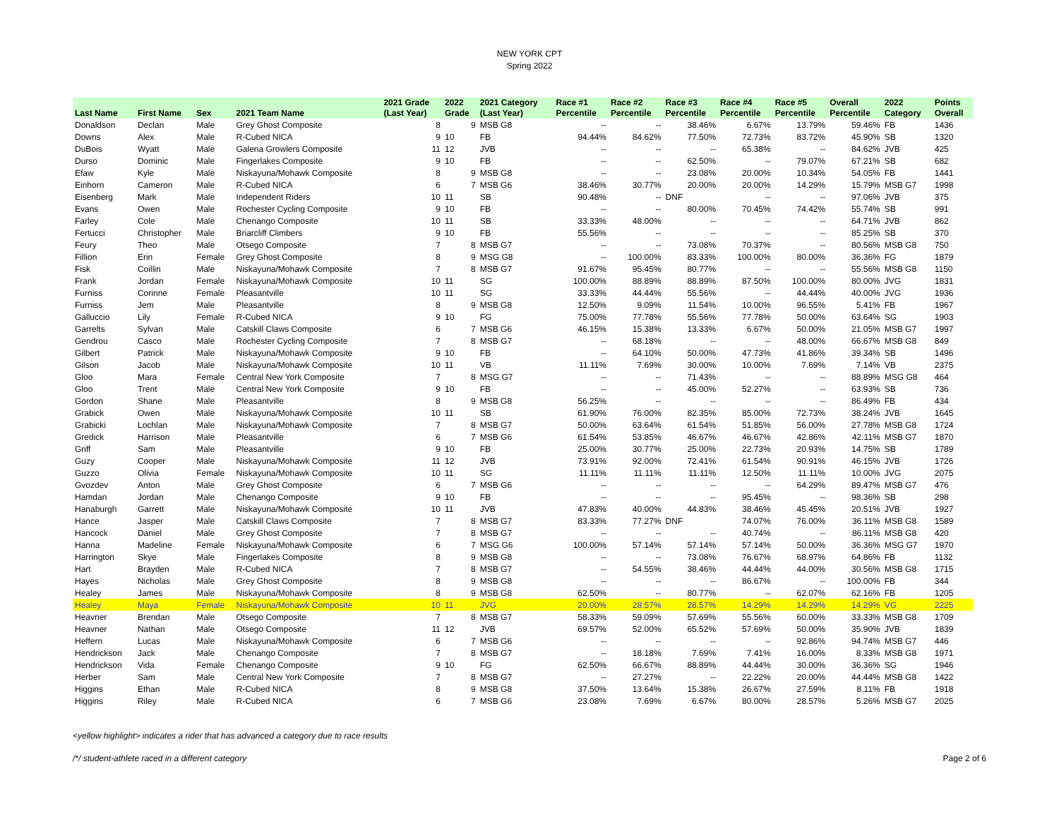NEW YORK CPT
Spring 2022
| Last Name | First Name | Sex | 2021 Team Name | 2021 Grade (Last Year) | 2022 Grade | 2021 Category (Last Year) | Race #1 Percentile | Race #2 Percentile | Race #3 Percentile | Race #4 Percentile | Race #5 Percentile | Overall Percentile | 2022 Category | Points Overall |
| --- | --- | --- | --- | --- | --- | --- | --- | --- | --- | --- | --- | --- | --- | --- |
| Donaldson | Declan | Male | Grey Ghost Composite | 8 | 9 | MSB G8 | -- | -- | 38.46% | 6.67% | 13.79% | 59.46% | FB | 1436 |
| Downs | Alex | Male | R-Cubed NICA | 9 | 10 | FB | 94.44% | 84.62% | 77.50% | 72.73% | 83.72% | 45.90% | SB | 1320 |
| DuBois | Wyatt | Male | Galena Growlers Composite | 11 | 12 | JVB | -- | -- | -- | 65.38% | -- | 84.62% | JVB | 425 |
| Durso | Dominic | Male | Fingerlakes Composite | 9 | 10 | FB | -- | -- | 62.50% | -- | 79.07% | 67.21% | SB | 682 |
| Efaw | Kyle | Male | Niskayuna/Mohawk Composite | 8 | 9 | MSB G8 | -- | -- | 23.08% | 20.00% | 10.34% | 54.05% | FB | 1441 |
| Einhorn | Cameron | Male | R-Cubed NICA | 6 | 7 | MSB G6 | 38.46% | 30.77% | 20.00% | 20.00% | 14.29% | 15.79% | MSB G7 | 1998 |
| Eisenberg | Mark | Male | Independent Riders | 10 | 11 | SB | 90.48% | -- | DNF | -- | -- | 97.06% | JVB | 375 |
| Evans | Owen | Male | Rochester Cycling Composite | 9 | 10 | FB | -- | -- | 80.00% | 70.45% | 74.42% | 55.74% | SB | 991 |
| Farley | Cole | Male | Chenango Composite | 10 | 11 | SB | 33.33% | 48.00% | -- | -- | -- | 64.71% | JVB | 862 |
| Fertucci | Christopher | Male | Briarcliff Climbers | 9 | 10 | FB | 55.56% | -- | -- | -- | -- | 85.25% | SB | 370 |
| Feury | Theo | Male | Otsego Composite | 7 | 8 | MSB G7 | -- | -- | 73.08% | 70.37% | -- | 80.56% | MSB G8 | 750 |
| Fillion | Erin | Female | Grey Ghost Composite | 8 | 9 | MSG G8 | -- | 100.00% | 83.33% | 100.00% | 80.00% | 36.36% | FG | 1879 |
| Fisk | Coillin | Male | Niskayuna/Mohawk Composite | 7 | 8 | MSB G7 | 91.67% | 95.45% | 80.77% | -- | -- | 55.56% | MSB G8 | 1150 |
| Frank | Jordan | Female | Niskayuna/Mohawk Composite | 10 | 11 | SG | 100.00% | 88.89% | 88.89% | 87.50% | 100.00% | 80.00% | JVG | 1831 |
| Furniss | Corinne | Female | Pleasantville | 10 | 11 | SG | 33.33% | 44.44% | 55.56% | -- | 44.44% | 40.00% | JVG | 1936 |
| Furniss | Jem | Male | Pleasantville | 8 | 9 | MSB G8 | 12.50% | 9.09% | 11.54% | 10.00% | 96.55% | 5.41% | FB | 1967 |
| Galluccio | Lily | Female | R-Cubed NICA | 9 | 10 | FG | 75.00% | 77.78% | 55.56% | 77.78% | 50.00% | 63.64% | SG | 1903 |
| Garrelts | Sylvan | Male | Catskill Claws Composite | 6 | 7 | MSB G6 | 46.15% | 15.38% | 13.33% | 6.67% | 50.00% | 21.05% | MSB G7 | 1997 |
| Gendrou | Casco | Male | Rochester Cycling Composite | 7 | 8 | MSB G7 | -- | 68.18% | -- | -- | 48.00% | 66.67% | MSB G8 | 849 |
| Gilbert | Patrick | Male | Niskayuna/Mohawk Composite | 9 | 10 | FB | -- | 64.10% | 50.00% | 47.73% | 41.86% | 39.34% | SB | 1496 |
| Gilson | Jacob | Male | Niskayuna/Mohawk Composite | 10 | 11 | VB | 11.11% | 7.69% | 30.00% | 10.00% | 7.69% | 7.14% | VB | 2375 |
| Gloo | Mara | Female | Central New York Composite | 7 | 8 | MSG G7 | -- | -- | 71.43% | -- | -- | 88.89% | MSG G8 | 464 |
| Gloo | Trent | Male | Central New York Composite | 9 | 10 | FB | -- | -- | 45.00% | 52.27% | -- | 63.93% | SB | 736 |
| Gordon | Shane | Male | Pleasantville | 8 | 9 | MSB G8 | 56.25% | -- | -- | -- | -- | 86.49% | FB | 434 |
| Grabick | Owen | Male | Niskayuna/Mohawk Composite | 10 | 11 | SB | 61.90% | 76.00% | 82.35% | 85.00% | 72.73% | 38.24% | JVB | 1645 |
| Grabicki | Lochlan | Male | Niskayuna/Mohawk Composite | 7 | 8 | MSB G7 | 50.00% | 63.64% | 61.54% | 51.85% | 56.00% | 27.78% | MSB G8 | 1724 |
| Gredick | Harrison | Male | Pleasantville | 6 | 7 | MSB G6 | 61.54% | 53.85% | 46.67% | 46.67% | 42.86% | 42.11% | MSB G7 | 1870 |
| Griff | Sam | Male | Pleasantville | 9 | 10 | FB | 25.00% | 30.77% | 25.00% | 22.73% | 20.93% | 14.75% | SB | 1789 |
| Guzy | Cooper | Male | Niskayuna/Mohawk Composite | 11 | 12 | JVB | 73.91% | 92.00% | 72.41% | 61.54% | 90.91% | 46.15% | JVB | 1726 |
| Guzzo | Olivia | Female | Niskayuna/Mohawk Composite | 10 | 11 | SG | 11.11% | 11.11% | 11.11% | 12.50% | 11.11% | 10.00% | JVG | 2075 |
| Gvozdev | Anton | Male | Grey Ghost Composite | 6 | 7 | MSB G6 | -- | -- | -- | -- | 64.29% | 89.47% | MSB G7 | 476 |
| Hamdan | Jordan | Male | Chenango Composite | 9 | 10 | FB | -- | -- | -- | 95.45% | -- | 98.36% | SB | 298 |
| Hanaburgh | Garrett | Male | Niskayuna/Mohawk Composite | 10 | 11 | JVB | 47.83% | 40.00% | 44.83% | 38.46% | 45.45% | 20.51% | JVB | 1927 |
| Hance | Jasper | Male | Catskill Claws Composite | 7 | 8 | MSB G7 | 83.33% | 77.27% | DNF | 74.07% | 76.00% | 36.11% | MSB G8 | 1589 |
| Hancock | Daniel | Male | Grey Ghost Composite | 7 | 8 | MSB G7 | -- | -- | -- | 40.74% | -- | 86.11% | MSB G8 | 420 |
| Hanna | Madeline | Female | Niskayuna/Mohawk Composite | 6 | 7 | MSG G6 | 100.00% | 57.14% | 57.14% | 57.14% | 50.00% | 36.36% | MSG G7 | 1970 |
| Harrington | Skye | Male | Fingerlakes Composite | 8 | 9 | MSB G8 | -- | -- | 73.08% | 76.67% | 68.97% | 64.86% | FB | 1132 |
| Hart | Brayden | Male | R-Cubed NICA | 7 | 8 | MSB G7 | -- | 54.55% | 38.46% | 44.44% | 44.00% | 30.56% | MSB G8 | 1715 |
| Hayes | Nicholas | Male | Grey Ghost Composite | 8 | 9 | MSB G8 | -- | -- | -- | 86.67% | -- | 100.00% | FB | 344 |
| Healey | James | Male | Niskayuna/Mohawk Composite | 8 | 9 | MSB G8 | 62.50% | -- | 80.77% | -- | 62.07% | 62.16% | FB | 1205 |
| Healey | Maya | Female | Niskayuna/Mohawk Composite | 10 | 11 | JVG | 20.00% | 28.57% | 28.57% | 14.29% | 14.29% | 14.29% | VG | 2225 |
| Heavner | Brendan | Male | Otsego Composite | 7 | 8 | MSB G7 | 58.33% | 59.09% | 57.69% | 55.56% | 60.00% | 33.33% | MSB G8 | 1709 |
| Heavner | Nathan | Male | Otsego Composite | 11 | 12 | JVB | 69.57% | 52.00% | 65.52% | 57.69% | 50.00% | 35.90% | JVB | 1839 |
| Heffern | Lucas | Male | Niskayuna/Mohawk Composite | 6 | 7 | MSB G6 | -- | -- | -- | -- | 92.86% | 94.74% | MSB G7 | 446 |
| Hendrickson | Jack | Male | Chenango Composite | 7 | 8 | MSB G7 | -- | 18.18% | 7.69% | 7.41% | 16.00% | 8.33% | MSB G8 | 1971 |
| Hendrickson | Vida | Female | Chenango Composite | 9 | 10 | FG | 62.50% | 66.67% | 88.89% | 44.44% | 30.00% | 36.36% | SG | 1946 |
| Herber | Sam | Male | Central New York Composite | 7 | 8 | MSB G7 | -- | 27.27% | -- | 22.22% | 20.00% | 44.44% | MSB G8 | 1422 |
| Higgins | Ethan | Male | R-Cubed NICA | 8 | 9 | MSB G8 | 37.50% | 13.64% | 15.38% | 26.67% | 27.59% | 8.11% | FB | 1918 |
| Higgins | Riley | Male | R-Cubed NICA | 6 | 7 | MSB G6 | 23.08% | 7.69% | 6.67% | 80.00% | 28.57% | 5.26% | MSB G7 | 2025 |
<yellow highlight> indicates a rider that has advanced a category due to race results
/*/ student-athlete raced in a different category Page 2 of 6